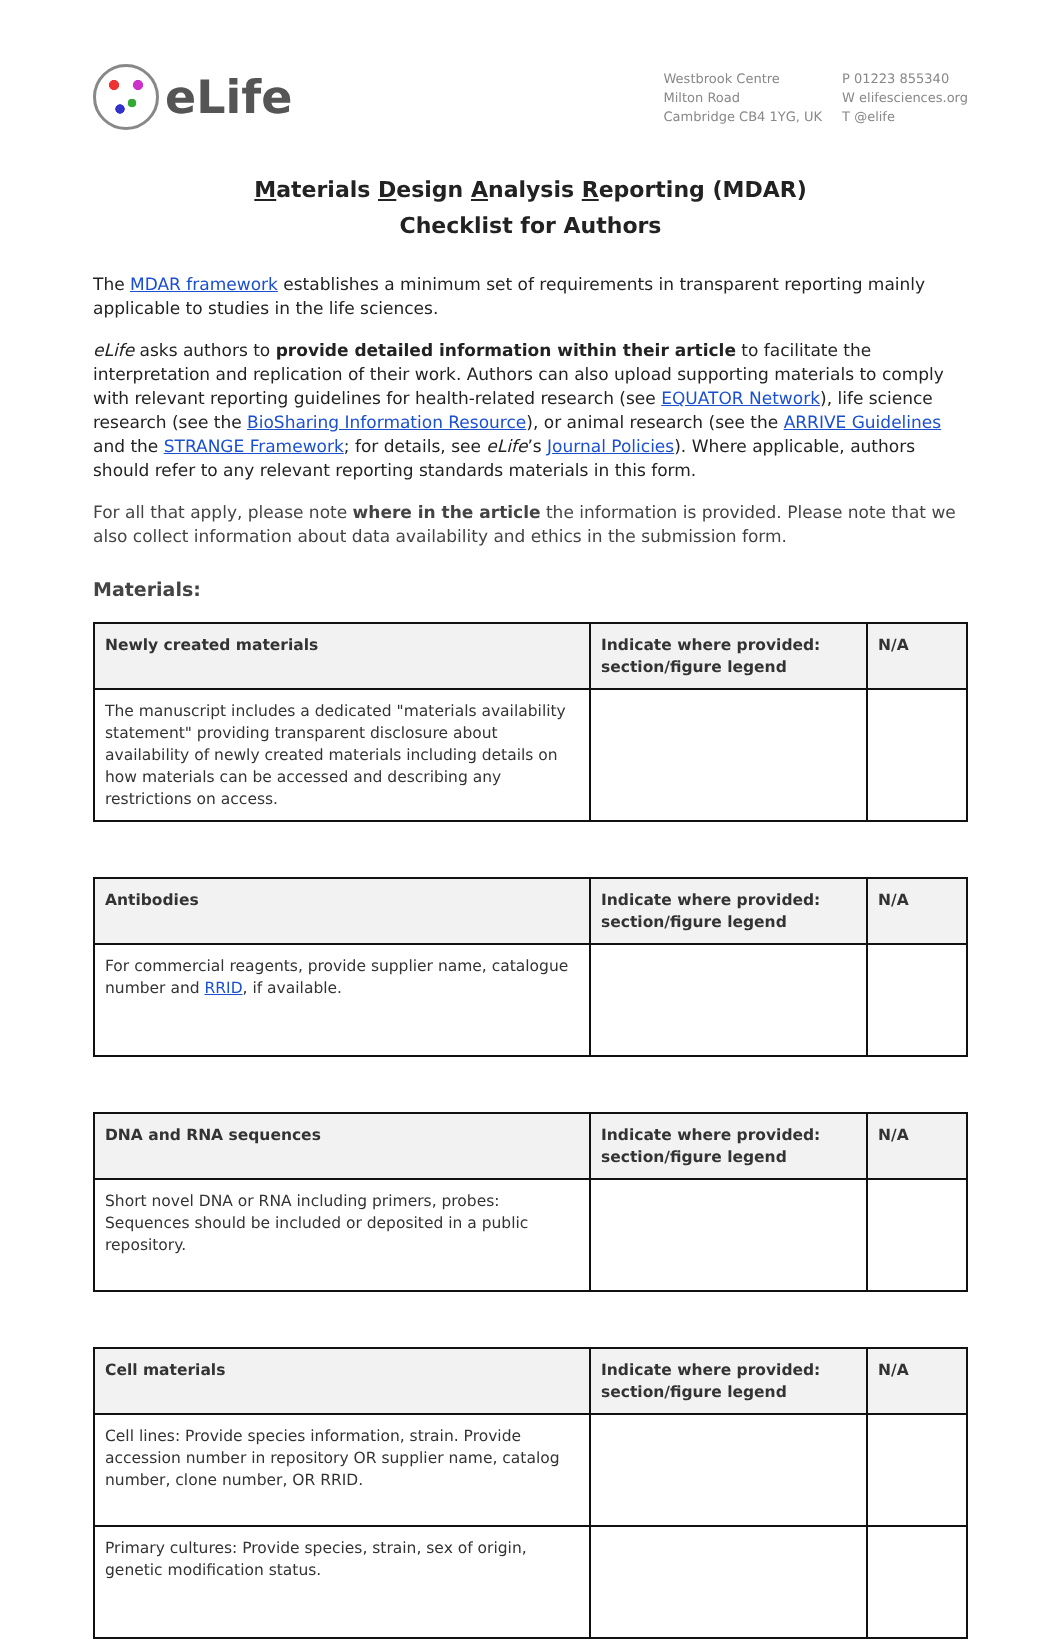eLife
Westbrook Centre
Milton Road
Cambridge CB4 1YG, UK
P 01223 855340
W elifesciences.org
T @elife
Materials Design Analysis Reporting (MDAR)
Checklist for Authors
The MDAR framework establishes a minimum set of requirements in transparent reporting mainly applicable to studies in the life sciences.
eLife asks authors to provide detailed information within their article to facilitate the interpretation and replication of their work. Authors can also upload supporting materials to comply with relevant reporting guidelines for health-related research (see EQUATOR Network), life science research (see the BioSharing Information Resource), or animal research (see the ARRIVE Guidelines and the STRANGE Framework; for details, see eLife’s Journal Policies). Where applicable, authors should refer to any relevant reporting standards materials in this form.
For all that apply, please note where in the article the information is provided. Please note that we also collect information about data availability and ethics in the submission form.
Materials:
| Newly created materials | Indicate where provided: section/figure legend | N/A |
| --- | --- | --- |
| The manuscript includes a dedicated "materials availability statement" providing transparent disclosure about availability of newly created materials including details on how materials can be accessed and describing any restrictions on access. | | |
| Antibodies | Indicate where provided: section/figure legend | N/A |
| --- | --- | --- |
| For commercial reagents, provide supplier name, catalogue number and RRID , if available. | | |
| DNA and RNA sequences | Indicate where provided: section/figure legend | N/A |
| --- | --- | --- |
| Short novel DNA or RNA including primers, probes: Sequences should be included or deposited in a public repository. | | |
| Cell materials | Indicate where provided: section/figure legend | N/A |
| --- | --- | --- |
| Cell lines: Provide species information, strain. Provide accession number in repository OR supplier name, catalog number, clone number, OR RRID. | | |
| Primary cultures: Provide species, strain, sex of origin, genetic modification status. | | |